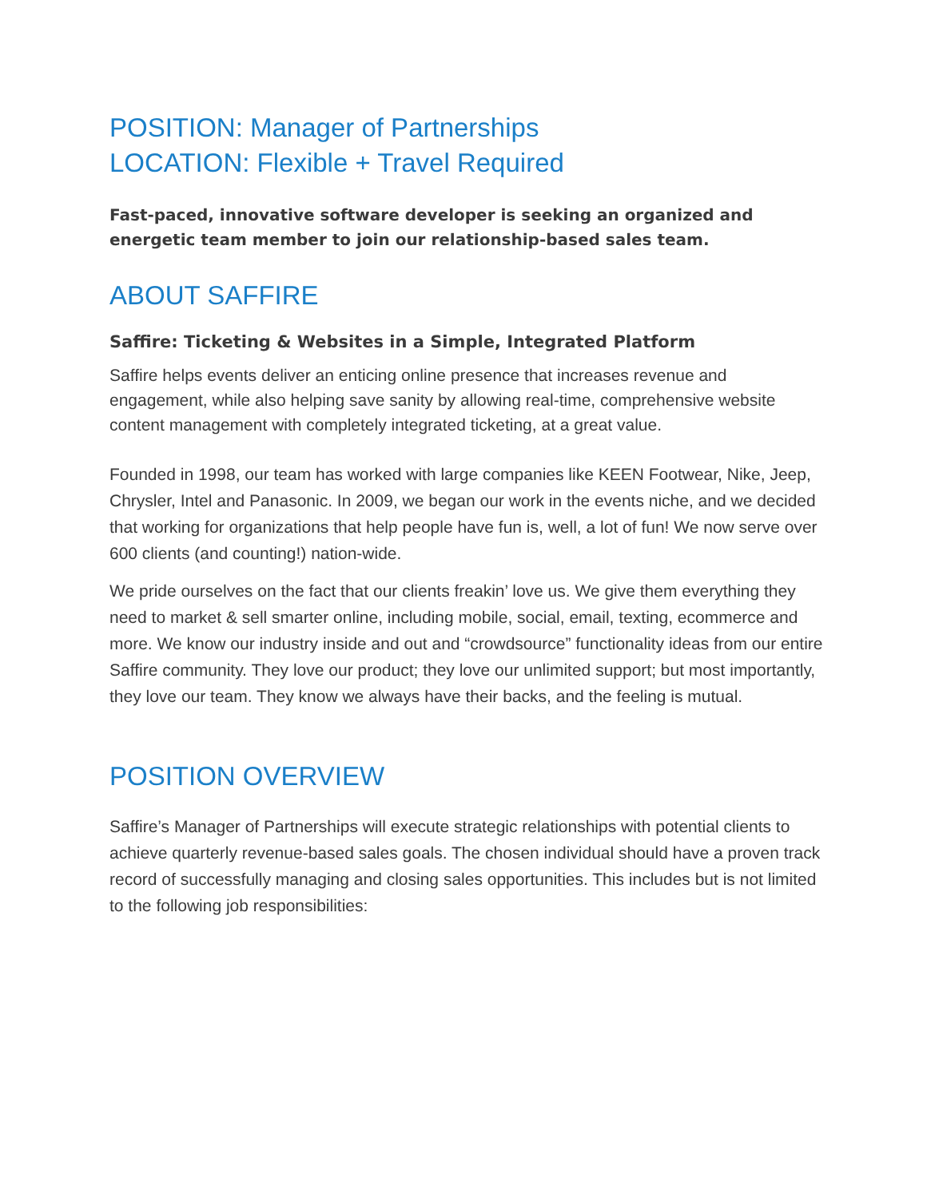POSITION: Manager of Partnerships
LOCATION: Flexible + Travel Required
Fast-paced, innovative software developer is seeking an organized and energetic team member to join our relationship-based sales team.
ABOUT SAFFIRE
Saffire: Ticketing & Websites in a Simple, Integrated Platform
Saffire helps events deliver an enticing online presence that increases revenue and engagement, while also helping save sanity by allowing real-time, comprehensive website content management with completely integrated ticketing, at a great value.
Founded in 1998, our team has worked with large companies like KEEN Footwear, Nike, Jeep, Chrysler, Intel and Panasonic. In 2009, we began our work in the events niche, and we decided that working for organizations that help people have fun is, well, a lot of fun! We now serve over 600 clients (and counting!) nation-wide.
We pride ourselves on the fact that our clients freakin’ love us. We give them everything they need to market & sell smarter online, including mobile, social, email, texting, ecommerce and more. We know our industry inside and out and “crowdsource” functionality ideas from our entire Saffire community. They love our product; they love our unlimited support; but most importantly, they love our team. They know we always have their backs, and the feeling is mutual.
POSITION OVERVIEW
Saffire’s Manager of Partnerships will execute strategic relationships with potential clients to achieve quarterly revenue-based sales goals. The chosen individual should have a proven track record of successfully managing and closing sales opportunities. This includes but is not limited to the following job responsibilities: